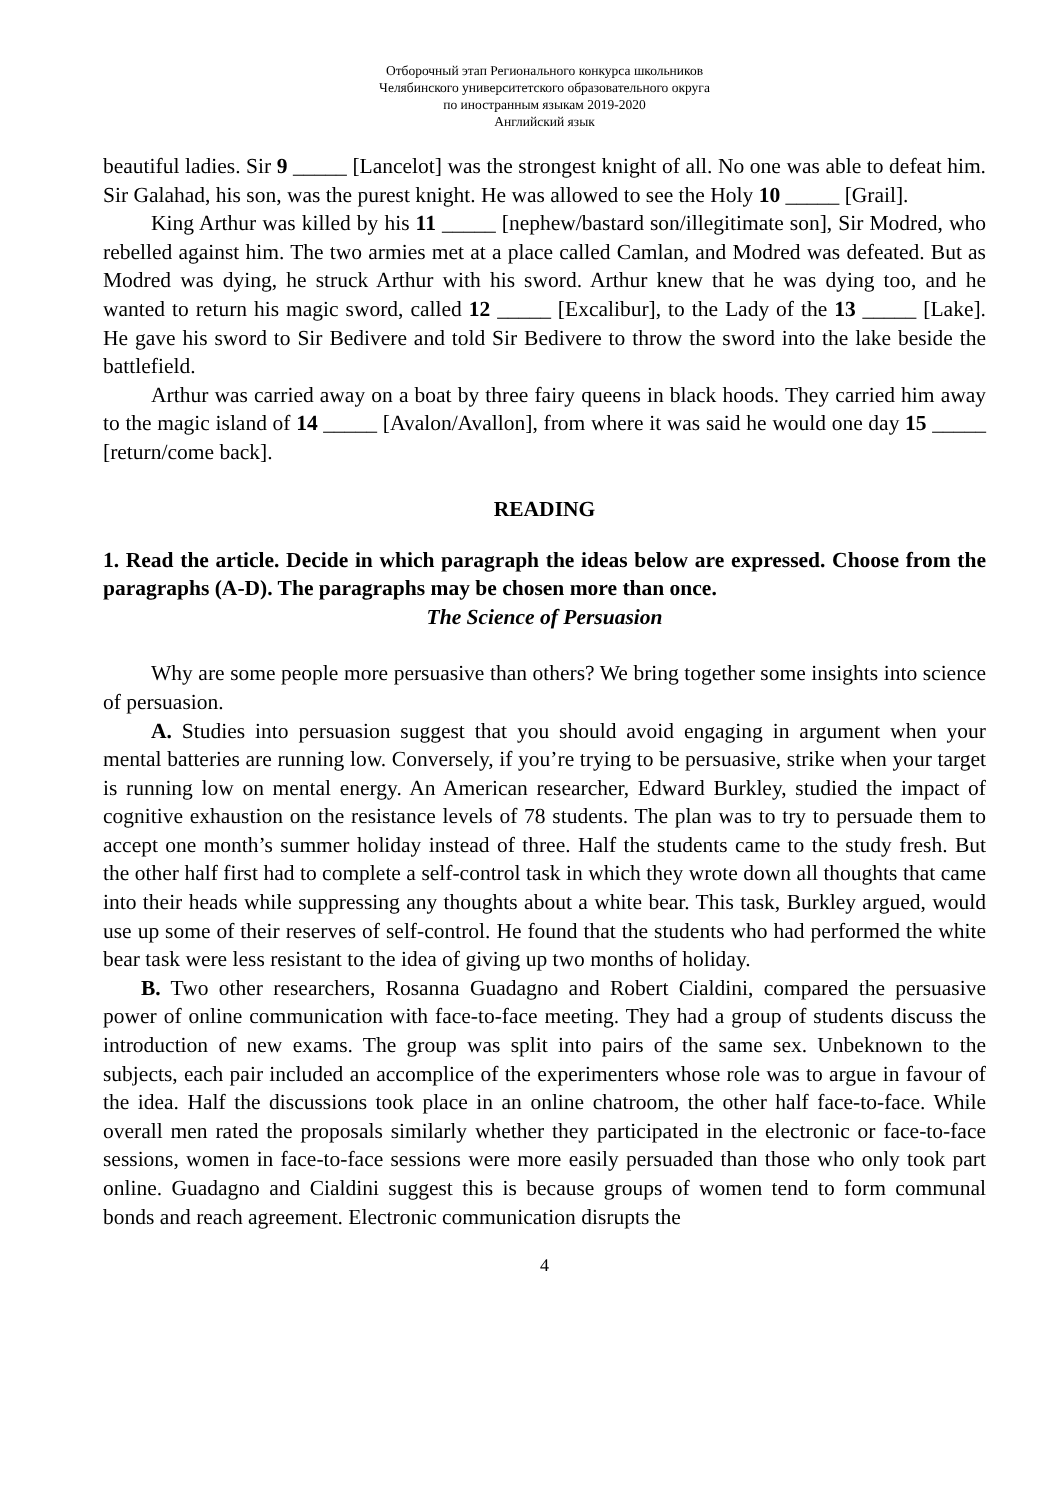Отборочный этап Регионального конкурса школьников
Челябинского университетского образовательного округа
по иностранным языкам 2019-2020
Английский язык
beautiful ladies. Sir 9 _____ [Lancelot] was the strongest knight of all. No one was able to defeat him. Sir Galahad, his son, was the purest knight. He was allowed to see the Holy 10 _____ [Grail].
King Arthur was killed by his 11 _____ [nephew/bastard son/illegitimate son], Sir Modred, who rebelled against him. The two armies met at a place called Camlan, and Modred was defeated. But as Modred was dying, he struck Arthur with his sword. Arthur knew that he was dying too, and he wanted to return his magic sword, called 12 _____ [Excalibur], to the Lady of the 13 _____ [Lake]. He gave his sword to Sir Bedivere and told Sir Bedivere to throw the sword into the lake beside the battlefield.
Arthur was carried away on a boat by three fairy queens in black hoods. They carried him away to the magic island of 14 _____ [Avalon/Avallon], from where it was said he would one day 15 _____ [return/come back].
READING
1. Read the article. Decide in which paragraph the ideas below are expressed. Choose from the paragraphs (A-D). The paragraphs may be chosen more than once.
The Science of Persuasion
Why are some people more persuasive than others? We bring together some insights into science of persuasion.
A. Studies into persuasion suggest that you should avoid engaging in argument when your mental batteries are running low. Conversely, if you’re trying to be persuasive, strike when your target is running low on mental energy. An American researcher, Edward Burkley, studied the impact of cognitive exhaustion on the resistance levels of 78 students. The plan was to try to persuade them to accept one month’s summer holiday instead of three. Half the students came to the study fresh. But the other half first had to complete a self-control task in which they wrote down all thoughts that came into their heads while suppressing any thoughts about a white bear. This task, Burkley argued, would use up some of their reserves of self-control. He found that the students who had performed the white bear task were less resistant to the idea of giving up two months of holiday.
B. Two other researchers, Rosanna Guadagno and Robert Cialdini, compared the persuasive power of online communication with face-to-face meeting. They had a group of students discuss the introduction of new exams. The group was split into pairs of the same sex. Unbeknown to the subjects, each pair included an accomplice of the experimenters whose role was to argue in favour of the idea. Half the discussions took place in an online chatroom, the other half face-to-face. While overall men rated the proposals similarly whether they participated in the electronic or face-to-face sessions, women in face-to-face sessions were more easily persuaded than those who only took part online. Guadagno and Cialdini suggest this is because groups of women tend to form communal bonds and reach agreement. Electronic communication disrupts the
4